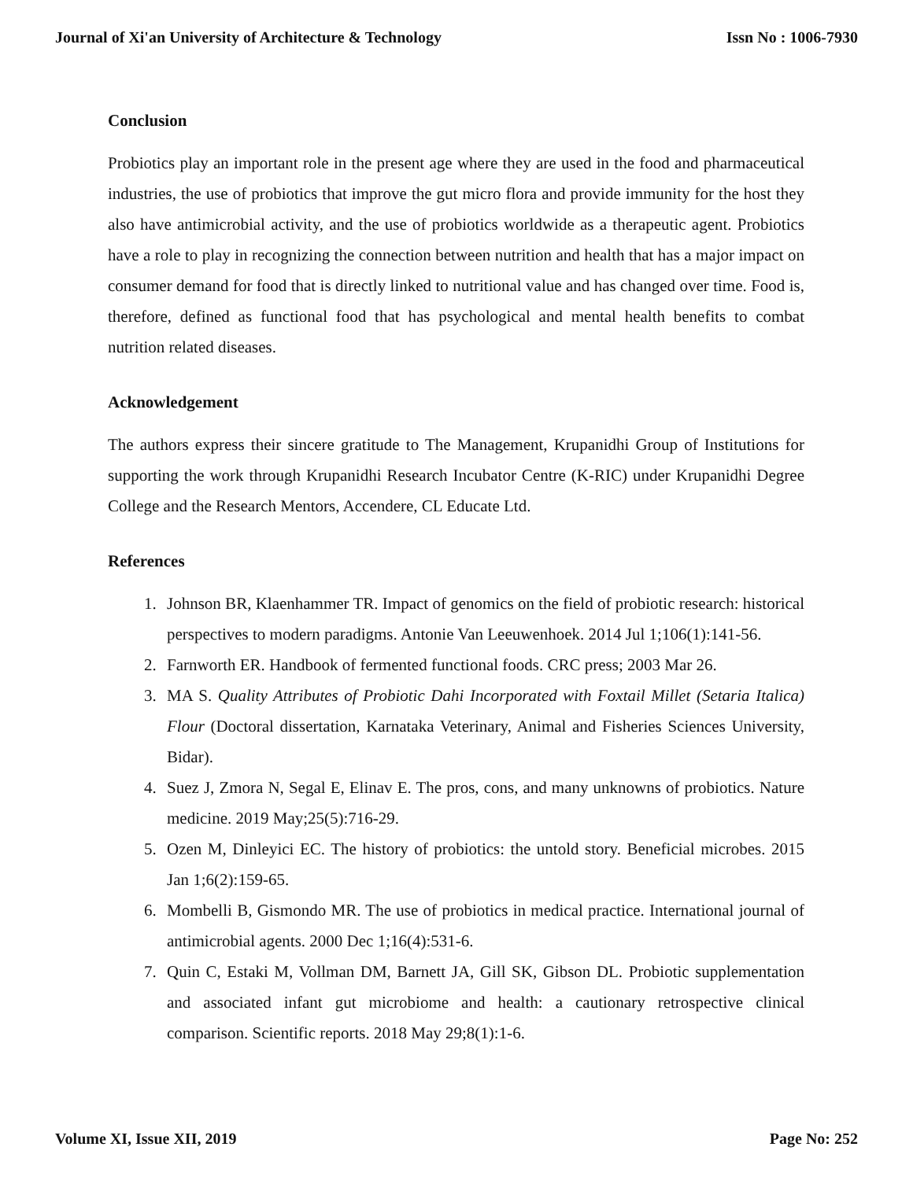Journal of Xi'an University of Architecture & Technology Issn No : 1006-7930
Conclusion
Probiotics play an important role in the present age where they are used in the food and pharmaceutical industries, the use of probiotics that improve the gut micro flora and provide immunity for the host they also have antimicrobial activity, and the use of probiotics worldwide as a therapeutic agent. Probiotics have a role to play in recognizing the connection between nutrition and health that has a major impact on consumer demand for food that is directly linked to nutritional value and has changed over time. Food is, therefore, defined as functional food that has psychological and mental health benefits to combat nutrition related diseases.
Acknowledgement
The authors express their sincere gratitude to The Management, Krupanidhi Group of Institutions for supporting the work through Krupanidhi Research Incubator Centre (K-RIC) under Krupanidhi Degree College and the Research Mentors, Accendere, CL Educate Ltd.
References
1. Johnson BR, Klaenhammer TR. Impact of genomics on the field of probiotic research: historical perspectives to modern paradigms. Antonie Van Leeuwenhoek. 2014 Jul 1;106(1):141-56.
2. Farnworth ER. Handbook of fermented functional foods. CRC press; 2003 Mar 26.
3. MA S. Quality Attributes of Probiotic Dahi Incorporated with Foxtail Millet (Setaria Italica) Flour (Doctoral dissertation, Karnataka Veterinary, Animal and Fisheries Sciences University, Bidar).
4. Suez J, Zmora N, Segal E, Elinav E. The pros, cons, and many unknowns of probiotics. Nature medicine. 2019 May;25(5):716-29.
5. Ozen M, Dinleyici EC. The history of probiotics: the untold story. Beneficial microbes. 2015 Jan 1;6(2):159-65.
6. Mombelli B, Gismondo MR. The use of probiotics in medical practice. International journal of antimicrobial agents. 2000 Dec 1;16(4):531-6.
7. Quin C, Estaki M, Vollman DM, Barnett JA, Gill SK, Gibson DL. Probiotic supplementation and associated infant gut microbiome and health: a cautionary retrospective clinical comparison. Scientific reports. 2018 May 29;8(1):1-6.
Volume XI, Issue XII, 2019 Page No: 252